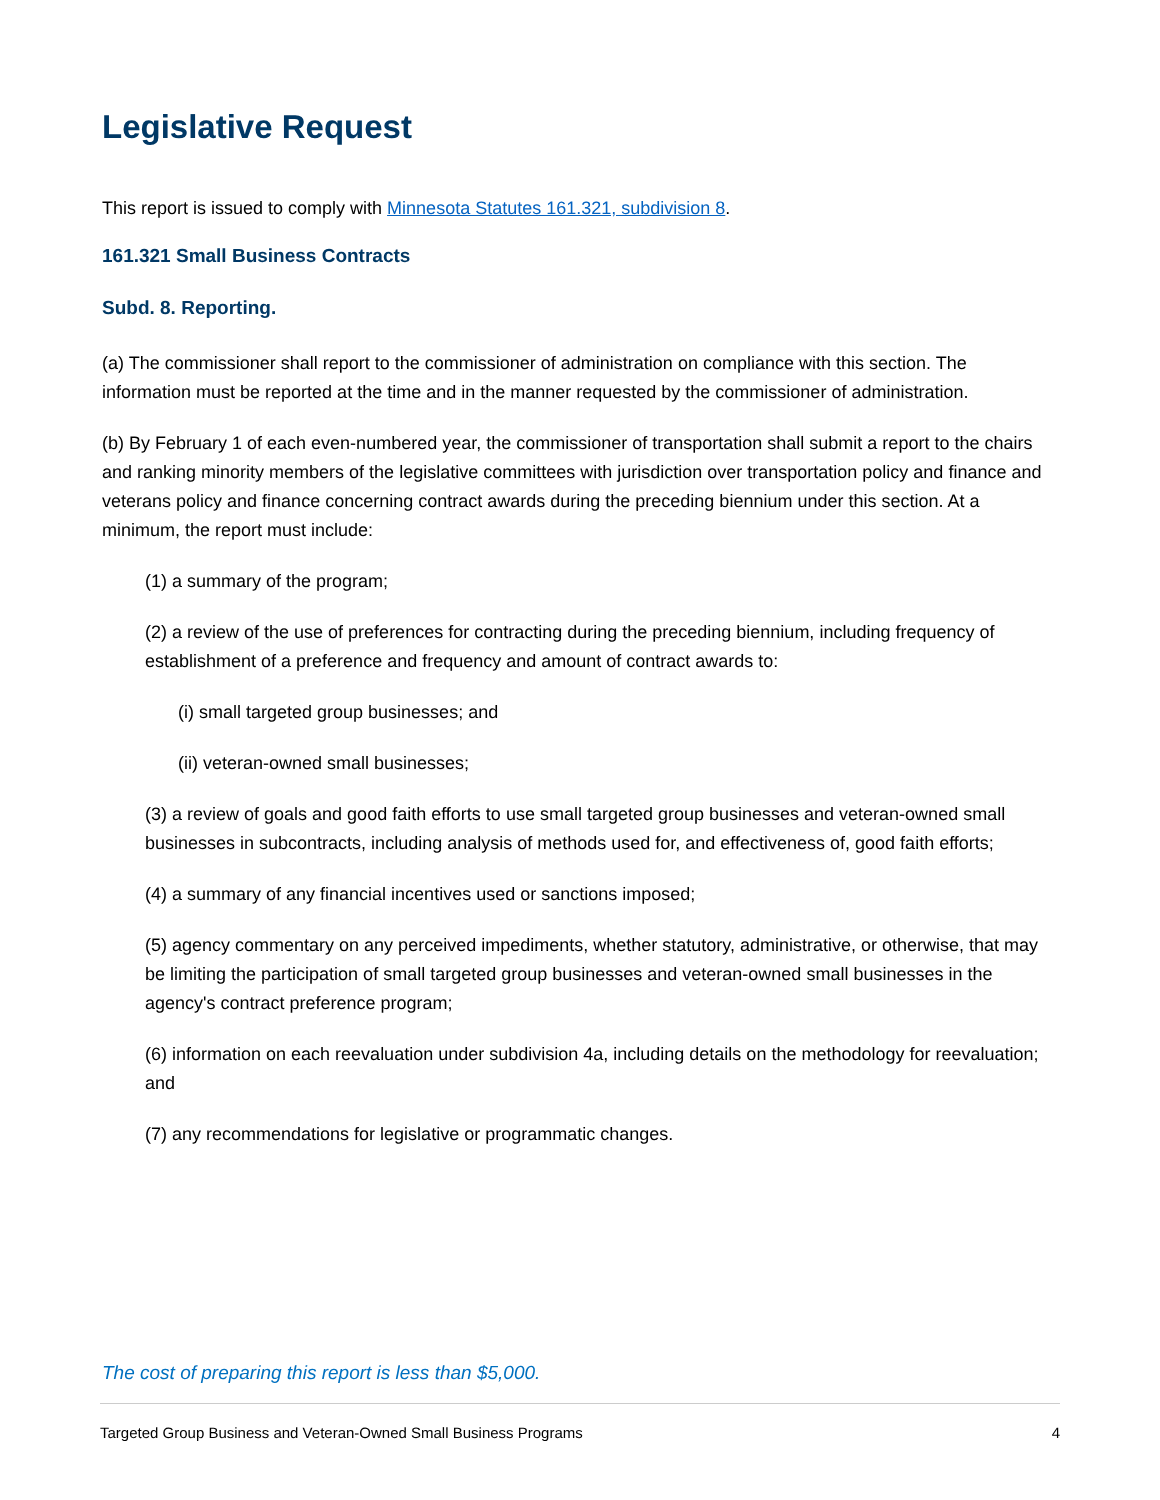Legislative Request
This report is issued to comply with Minnesota Statutes 161.321, subdivision 8.
161.321 Small Business Contracts
Subd. 8. Reporting.
(a) The commissioner shall report to the commissioner of administration on compliance with this section. The information must be reported at the time and in the manner requested by the commissioner of administration.
(b) By February 1 of each even-numbered year, the commissioner of transportation shall submit a report to the chairs and ranking minority members of the legislative committees with jurisdiction over transportation policy and finance and veterans policy and finance concerning contract awards during the preceding biennium under this section. At a minimum, the report must include:
(1) a summary of the program;
(2) a review of the use of preferences for contracting during the preceding biennium, including frequency of establishment of a preference and frequency and amount of contract awards to:
(i) small targeted group businesses; and
(ii) veteran-owned small businesses;
(3) a review of goals and good faith efforts to use small targeted group businesses and veteran-owned small businesses in subcontracts, including analysis of methods used for, and effectiveness of, good faith efforts;
(4) a summary of any financial incentives used or sanctions imposed;
(5) agency commentary on any perceived impediments, whether statutory, administrative, or otherwise, that may be limiting the participation of small targeted group businesses and veteran-owned small businesses in the agency's contract preference program;
(6) information on each reevaluation under subdivision 4a, including details on the methodology for reevaluation; and
(7) any recommendations for legislative or programmatic changes.
The cost of preparing this report is less than $5,000.
Targeted Group Business and Veteran-Owned Small Business Programs 4